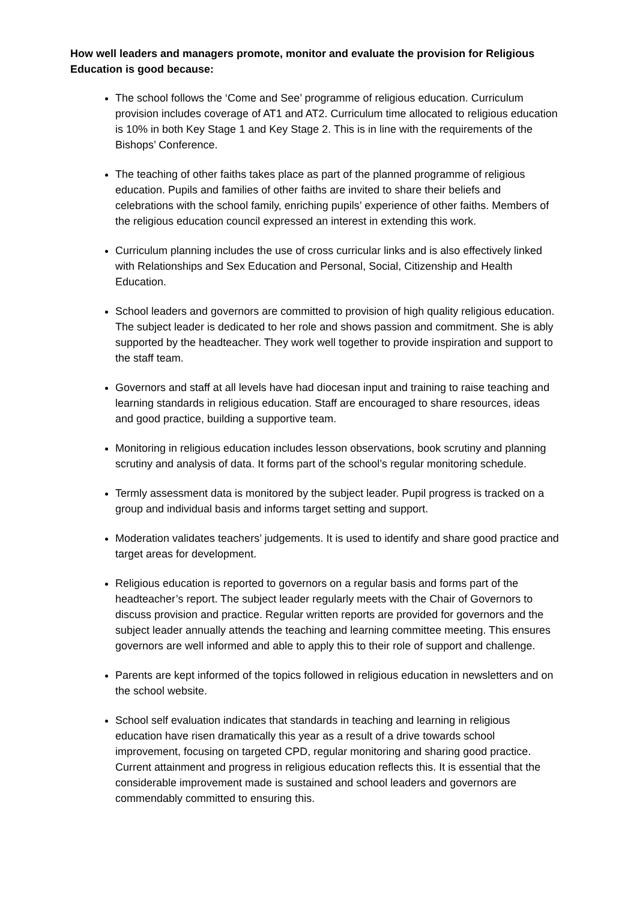How well leaders and managers promote, monitor and evaluate the provision for Religious Education is good because:
The school follows the ‘Come and See’ programme of religious education. Curriculum provision includes coverage of AT1 and AT2. Curriculum time allocated to religious education is 10% in both Key Stage 1 and Key Stage 2. This is in line with the requirements of the Bishops’ Conference.
The teaching of other faiths takes place as part of the planned programme of religious education. Pupils and families of other faiths are invited to share their beliefs and celebrations with the school family, enriching pupils’ experience of other faiths. Members of the religious education council expressed an interest in extending this work.
Curriculum planning includes the use of cross curricular links and is also effectively linked with Relationships and Sex Education and Personal, Social, Citizenship and Health Education.
School leaders and governors are committed to provision of high quality religious education. The subject leader is dedicated to her role and shows passion and commitment. She is ably supported by the headteacher. They work well together to provide inspiration and support to the staff team.
Governors and staff at all levels have had diocesan input and training to raise teaching and learning standards in religious education. Staff are encouraged to share resources, ideas and good practice, building a supportive team.
Monitoring in religious education includes lesson observations, book scrutiny and planning scrutiny and analysis of data. It forms part of the school’s regular monitoring schedule.
Termly assessment data is monitored by the subject leader. Pupil progress is tracked on a group and individual basis and informs target setting and support.
Moderation validates teachers’ judgements. It is used to identify and share good practice and target areas for development.
Religious education is reported to governors on a regular basis and forms part of the headteacher’s report. The subject leader regularly meets with the Chair of Governors to discuss provision and practice. Regular written reports are provided for governors and the subject leader annually attends the teaching and learning committee meeting. This ensures governors are well informed and able to apply this to their role of support and challenge.
Parents are kept informed of the topics followed in religious education in newsletters and on the school website.
School self evaluation indicates that standards in teaching and learning in religious education have risen dramatically this year as a result of a drive towards school improvement, focusing on targeted CPD, regular monitoring and sharing good practice. Current attainment and progress in religious education reflects this. It is essential that the considerable improvement made is sustained and school leaders and governors are commendably committed to ensuring this.